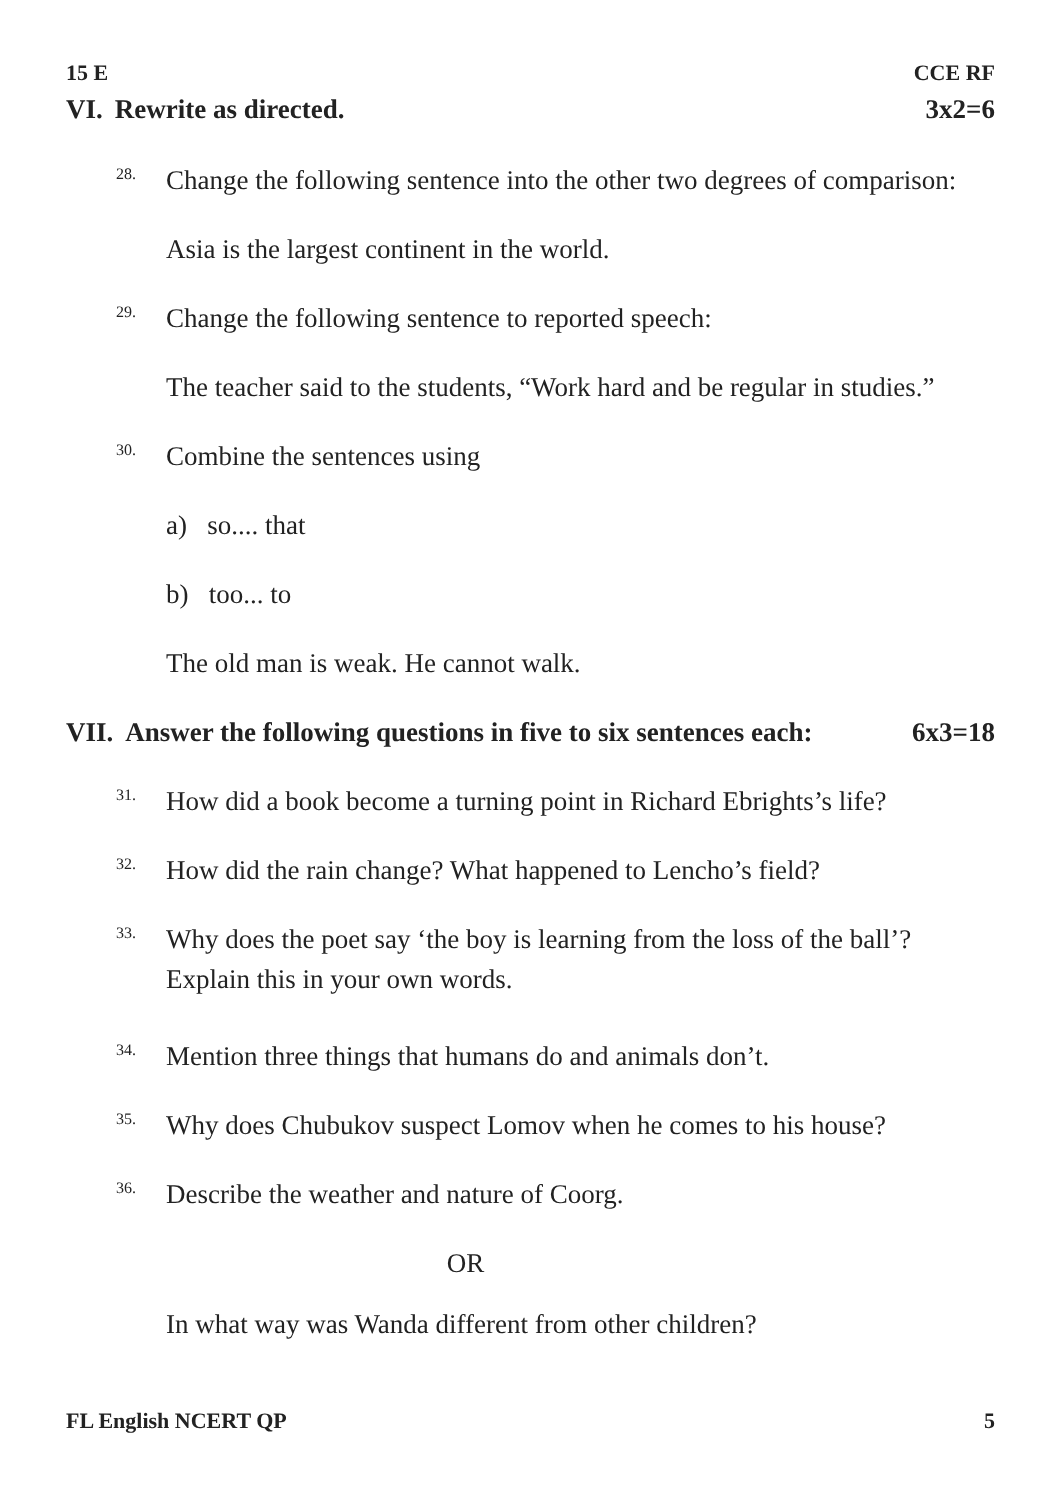15 E CCE RF
VI. Rewrite as directed. 3x2=6
28.
Change the following sentence into the other two degrees of comparison:
Asia is the largest continent in the world.
29.
Change the following sentence to reported speech:
The teacher said to the students, “Work hard and be regular in studies.”
30.
Combine the sentences using
a) so.... that
b) too... to
The old man is weak. He cannot walk.
VII. Answer the following questions in five to six sentences each: 6x3=18
31.
How did a book become a turning point in Richard Ebrights’s life?
32.
How did the rain change? What happened to Lencho’s field?
33.
Why does the poet say ‘the boy is learning from the loss of the ball’?
Explain this in your own words.
34.
Mention three things that humans do and animals don’t.
35.
Why does Chubukov suspect Lomov when he comes to his house?
36.
Describe the weather and nature of Coorg.
OR
In what way was Wanda different from other children?
FL English NCERT QP 5